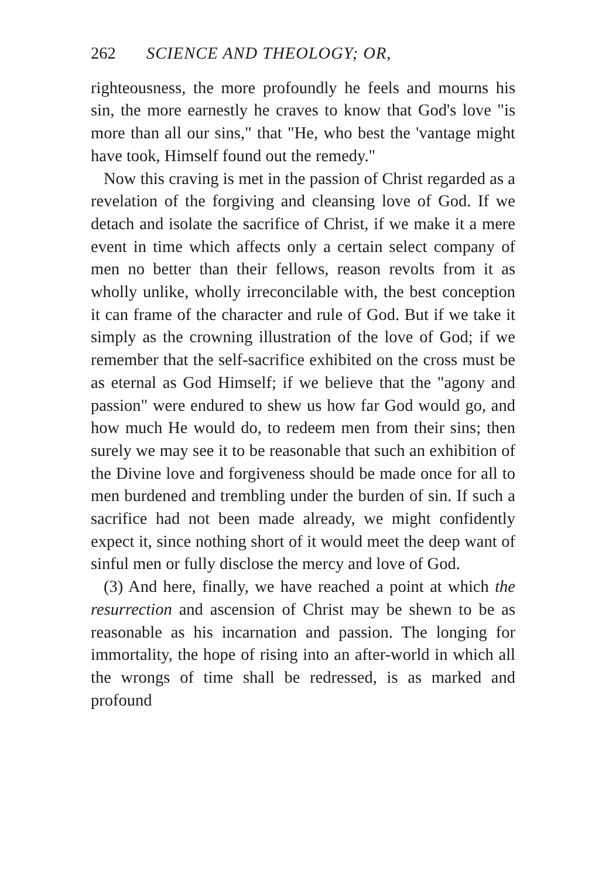262 SCIENCE AND THEOLOGY; OR,
righteousness, the more profoundly he feels and mourns his sin, the more earnestly he craves to know that God's love "is more than all our sins," that "He, who best the 'vantage might have took, Himself found out the remedy."
Now this craving is met in the passion of Christ regarded as a revelation of the forgiving and cleansing love of God. If we detach and isolate the sacrifice of Christ, if we make it a mere event in time which affects only a certain select company of men no better than their fellows, reason revolts from it as wholly unlike, wholly irreconcilable with, the best conception it can frame of the character and rule of God. But if we take it simply as the crowning illustration of the love of God; if we remember that the self-sacrifice exhibited on the cross must be as eternal as God Himself; if we believe that the "agony and passion" were endured to shew us how far God would go, and how much He would do, to redeem men from their sins; then surely we may see it to be reasonable that such an exhibition of the Divine love and forgiveness should be made once for all to men burdened and trembling under the burden of sin. If such a sacrifice had not been made already, we might confidently expect it, since nothing short of it would meet the deep want of sinful men or fully disclose the mercy and love of God.
(3) And here, finally, we have reached a point at which the resurrection and ascension of Christ may be shewn to be as reasonable as his incarnation and passion. The longing for immortality, the hope of rising into an after-world in which all the wrongs of time shall be redressed, is as marked and profound